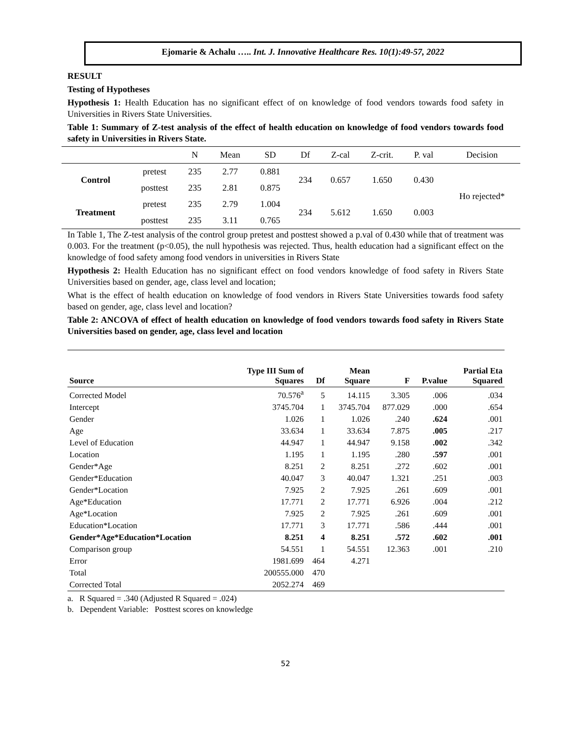Ejomarie & Achalu ….. Int. J. Innovative Healthcare Res. 10(1):49-57, 2022
RESULT
Testing of Hypotheses
Hypothesis 1: Health Education has no significant effect of on knowledge of food vendors towards food safety in Universities in Rivers State Universities.
Table 1: Summary of Z-test analysis of the effect of health education on knowledge of food vendors towards food safety in Universities in Rivers State.
| | | N | Mean | SD | Df | Z-cal | Z-crit. | P. val | Decision |
| --- | --- | --- | --- | --- | --- | --- | --- | --- | --- |
| Control | pretest | 235 | 2.77 | 0.881 | 234 | 0.657 | 1.650 | 0.430 | Ho rejected* |
| | posttest | 235 | 2.81 | 0.875 | | | | | |
| Treatment | pretest | 235 | 2.79 | 1.004 | 234 | 5.612 | 1.650 | 0.003 | |
| | posttest | 235 | 3.11 | 0.765 | | | | | |
In Table 1, The Z-test analysis of the control group pretest and posttest showed a p.val of 0.430 while that of treatment was 0.003. For the treatment (p<0.05), the null hypothesis was rejected. Thus, health education had a significant effect on the knowledge of food safety among food vendors in universities in Rivers State
Hypothesis 2: Health Education has no significant effect on food vendors knowledge of food safety in Rivers State Universities based on gender, age, class level and location;
What is the effect of health education on knowledge of food vendors in Rivers State Universities towards food safety based on gender, age, class level and location?
Table 2: ANCOVA of effect of health education on knowledge of food vendors towards food safety in Rivers State Universities based on gender, age, class level and location
| Source | Type III Sum of Squares | Df | Mean Square | F | P.value | Partial Eta Squared |
| --- | --- | --- | --- | --- | --- | --- |
| Corrected Model | 70.576<sup>a</sup> | 5 | 14.115 | 3.305 | .006 | .034 |
| Intercept | 3745.704 | 1 | 3745.704 | 877.029 | .000 | .654 |
| Gender | 1.026 | 1 | 1.026 | .240 | .624 | .001 |
| Age | 33.634 | 1 | 33.634 | 7.875 | .005 | .217 |
| Level of Education | 44.947 | 1 | 44.947 | 9.158 | .002 | .342 |
| Location | 1.195 | 1 | 1.195 | .280 | .597 | .001 |
| Gender*Age | 8.251 | 2 | 8.251 | .272 | .602 | .001 |
| Gender*Education | 40.047 | 3 | 40.047 | 1.321 | .251 | .003 |
| Gender*Location | 7.925 | 2 | 7.925 | .261 | .609 | .001 |
| Age*Education | 17.771 | 2 | 17.771 | 6.926 | .004 | .212 |
| Age*Location | 7.925 | 2 | 7.925 | .261 | .609 | .001 |
| Education*Location | 17.771 | 3 | 17.771 | .586 | .444 | .001 |
| Gender*Age*Education*Location | 8.251 | 4 | 8.251 | .572 | .602 | .001 |
| Comparison group | 54.551 | 1 | 54.551 | 12.363 | .001 | .210 |
| Error | 1981.699 | 464 | 4.271 | | | |
| Total | 200555.000 | 470 | | | | |
| Corrected Total | 2052.274 | 469 | | | | |
a. R Squared = .340 (Adjusted R Squared = .024)
b. Dependent Variable: Posttest scores on knowledge
52